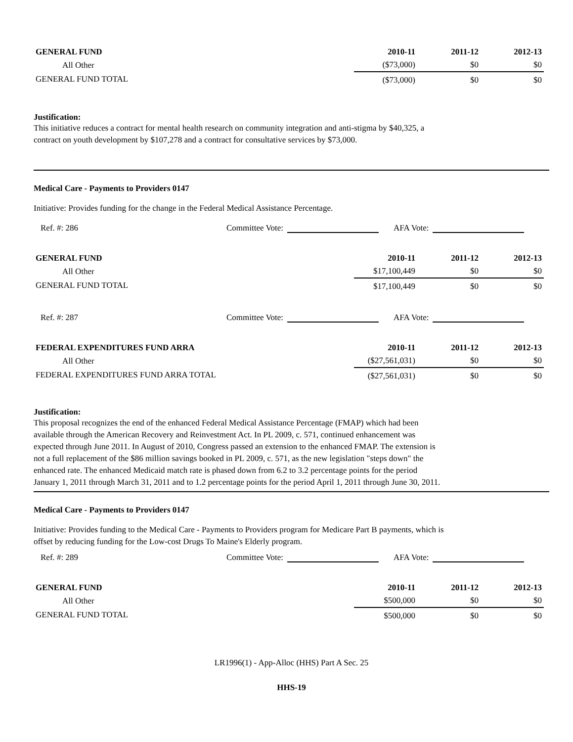| GENERAL FUND | 2010-11 | 2011-12 | 2012-13 |
| --- | --- | --- | --- |
| All Other | ($73,000) | $0 | $0 |
| GENERAL FUND TOTAL | ($73,000) | $0 | $0 |
Justification:
This initiative reduces a contract for mental health research on community integration and anti-stigma by $40,325, a
contract on youth development by $107,278 and a contract for consultative services by $73,000.
Medical Care - Payments to Providers 0147
Initiative: Provides funding for the change in the Federal Medical Assistance Percentage.
Ref. #: 286 Committee Vote: AFA Vote:
| GENERAL FUND | 2010-11 | 2011-12 | 2012-13 |
| --- | --- | --- | --- |
| All Other | $17,100,449 | $0 | $0 |
| GENERAL FUND TOTAL | $17,100,449 | $0 | $0 |
Ref. #: 287 Committee Vote: AFA Vote:
| FEDERAL EXPENDITURES FUND ARRA | 2010-11 | 2011-12 | 2012-13 |
| --- | --- | --- | --- |
| All Other | ($27,561,031) | $0 | $0 |
| FEDERAL EXPENDITURES FUND ARRA TOTAL | ($27,561,031) | $0 | $0 |
Justification:
This proposal recognizes the end of the enhanced Federal Medical Assistance Percentage (FMAP) which had been
available through the American Recovery and Reinvestment Act. In PL 2009, c. 571, continued enhancement was
expected through June 2011. In August of 2010, Congress passed an extension to the enhanced FMAP. The extension is
not a full replacement of the $86 million savings booked in PL 2009, c. 571, as the new legislation "steps down" the
enhanced rate. The enhanced Medicaid match rate is phased down from 6.2 to 3.2 percentage points for the period
January 1, 2011 through March 31, 2011 and to 1.2 percentage points for the period April 1, 2011 through June 30, 2011.
Medical Care - Payments to Providers 0147
Initiative: Provides funding to the Medical Care - Payments to Providers program for Medicare Part B payments, which is
offset by reducing funding for the Low-cost Drugs To Maine's Elderly program.
Ref. #: 289 Committee Vote: AFA Vote:
| GENERAL FUND | 2010-11 | 2011-12 | 2012-13 |
| --- | --- | --- | --- |
| All Other | $500,000 | $0 | $0 |
| GENERAL FUND TOTAL | $500,000 | $0 | $0 |
LR1996(1) - App-Alloc (HHS) Part A Sec. 25
HHS-19